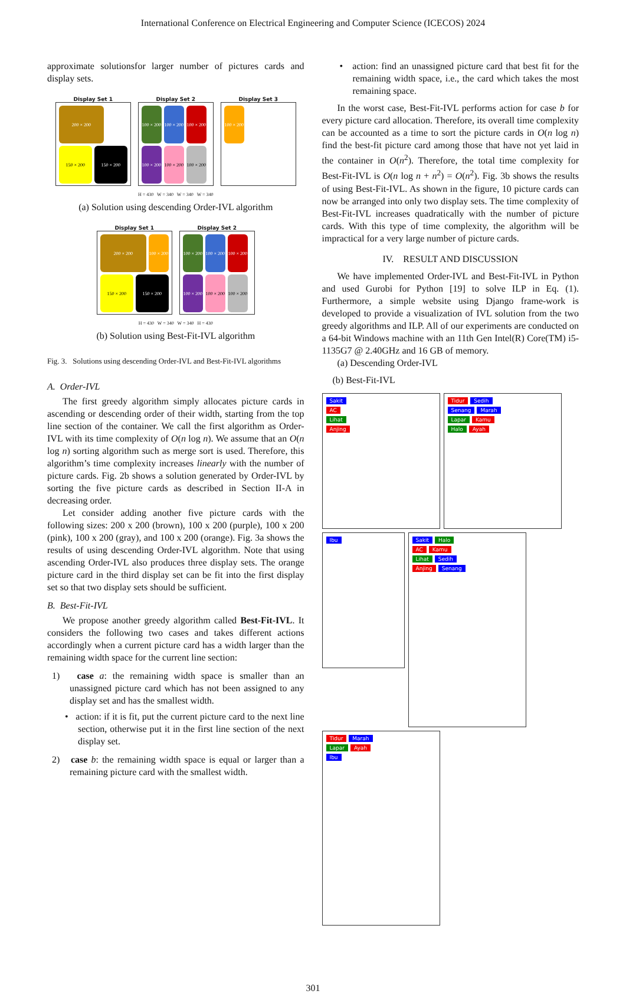International Conference on Electrical Engineering and Computer Science (ICECOS) 2024
approximate solutionsfor larger number of pictures cards and display sets.
Display Set 1
200 × 200
150 × 200
150 × 200
Display Set 2
100 × 200
100 × 200
100 × 200
100 × 200
100 × 200
100 × 200
Display Set 3
100 × 200
H = 430 W = 340 W = 340 W = 340
(a) Solution using descending Order-IVL algorithm
Display Set 1
200 × 200
100 × 200
150 × 200
150 × 200
Display Set 2
100 × 200
100 × 200
100 × 200
100 × 200
100 × 200
100 × 200
H = 430 W = 340 W = 340 H = 430
(b) Solution using Best-Fit-IVL algorithm
Fig. 3. Solutions using descending Order-IVL and Best-Fit-IVL algorithms
A. Order-IVL
The first greedy algorithm simply allocates picture cards in ascending or descending order of their width, starting from the top line section of the container. We call the first algorithm as Order-IVL with its time complexity of O(n log n). We assume that an O(n log n) sorting algorithm such as merge sort is used. Therefore, this algorithm’s time complexity increases linearly with the number of picture cards. Fig. 2b shows a solution generated by Order-IVL by sorting the five picture cards as described in Section II-A in decreasing order.
Let consider adding another five picture cards with the following sizes: 200 x 200 (brown), 100 x 200 (purple), 100 x 200 (pink), 100 x 200 (gray), and 100 x 200 (orange). Fig. 3a shows the results of using descending Order-IVL algorithm. Note that using ascending Order-IVL also produces three display sets. The orange picture card in the third display set can be fit into the first display set so that two display sets should be sufficient.
B. Best-Fit-IVL
We propose another greedy algorithm called Best-Fit-IVL. It considers the following two cases and takes different actions accordingly when a current picture card has a width larger than the remaining width space for the current line section:
1) case a: the remaining width space is smaller than an unassigned picture card which has not been assigned to any display set and has the smallest width.
• action: if it is fit, put the current picture card to the next line section, otherwise put it in the first line section of the next display set.
2) case b: the remaining width space is equal or larger than a remaining picture card with the smallest width.
• action: find an unassigned picture card that best fit for the remaining width space, i.e., the card which takes the most remaining space.
In the worst case, Best-Fit-IVL performs action for case b for every picture card allocation. Therefore, its overall time complexity can be accounted as a time to sort the picture cards in O(n log n) find the best-fit picture card among those that have not yet laid in the container in O(n<sup>2</sup>). Therefore, the total time complexity for Best-Fit-IVL is O(n log n + n<sup>2</sup>) = O(n<sup>2</sup>). Fig. 3b shows the results of using Best-Fit-IVL. As shown in the figure, 10 picture cards can now be arranged into only two display sets. The time complexity of Best-Fit-IVL increases quadratically with the number of picture cards. With this type of time complexity, the algorithm will be impractical for a very large number of picture cards.
IV. RESULT AND DISCUSSION
We have implemented Order-IVL and Best-Fit-IVL in Python and used Gurobi for Python [19] to solve ILP in Eq. (1). Furthermore, a simple website using Django frame-work is developed to provide a visualization of IVL solution from the two greedy algorithms and ILP. All of our experiments are conducted on a 64-bit Windows machine with an 11th Gen Intel(R) Core(TM) i5-1135G7 @ 2.40GHz and 16 GB of memory.
(a) Descending Order-IVL
(b) Best-Fit-IVL
Sakit
AC
Lihat
Anjing
Tidur Sedih
Senang Marah
Lapar Kamu
Halo Ayah
Ibu
Sakit Halo
AC Kamu
Lihat Sedih
Anjing Senang
Tidur Marah
Lapar Ayah
Ibu
301